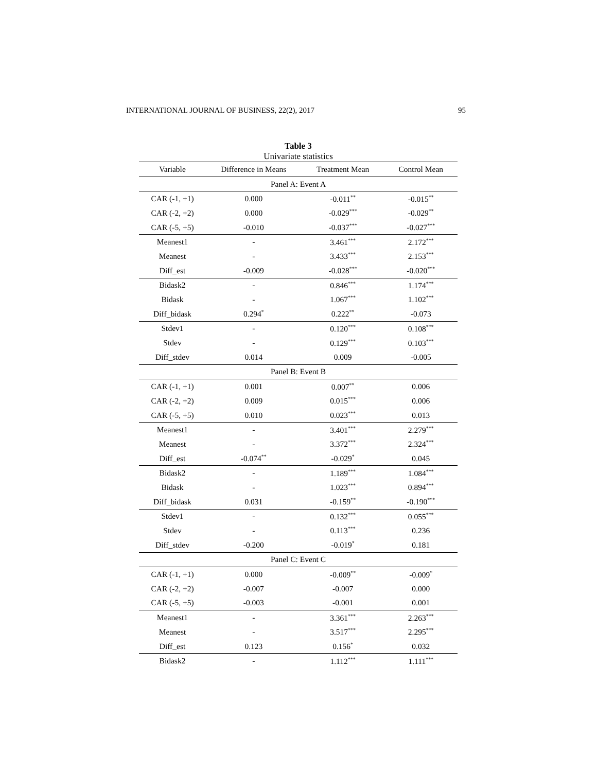INTERNATIONAL JOURNAL OF BUSINESS, 22(2), 2017 95
Table 3
Univariate statistics
| Variable | Difference in Means | Treatment Mean | Control Mean |
| --- | --- | --- | --- |
| Panel A: Event A | | | |
| CAR (-1, +1) | 0.000 | -0.011<sup>**</sup> | -0.015<sup>**</sup> |
| CAR (-2, +2) | 0.000 | -0.029<sup>***</sup> | -0.029<sup>**</sup> |
| CAR (-5, +5) | -0.010 | -0.037<sup>***</sup> | -0.027<sup>***</sup> |
| Meanest1 | - | 3.461<sup>***</sup> | 2.172<sup>***</sup> |
| Meanest | - | 3.433<sup>***</sup> | 2.153<sup>***</sup> |
| Diff_est | -0.009 | -0.028<sup>***</sup> | -0.020<sup>***</sup> |
| Bidask2 | - | 0.846<sup>***</sup> | 1.174<sup>***</sup> |
| Bidask | - | 1.067<sup>***</sup> | 1.102<sup>***</sup> |
| Diff_bidask | 0.294<sup>*</sup> | 0.222<sup>**</sup> | -0.073 |
| Stdev1 | - | 0.120<sup>***</sup> | 0.108<sup>***</sup> |
| Stdev | - | 0.129<sup>***</sup> | 0.103<sup>***</sup> |
| Diff_stdev | 0.014 | 0.009 | -0.005 |
| Panel B: Event B | | | |
| CAR (-1, +1) | 0.001 | 0.007<sup>**</sup> | 0.006 |
| CAR (-2, +2) | 0.009 | 0.015<sup>***</sup> | 0.006 |
| CAR (-5, +5) | 0.010 | 0.023<sup>***</sup> | 0.013 |
| Meanest1 | - | 3.401<sup>***</sup> | 2.279<sup>***</sup> |
| Meanest | - | 3.372<sup>***</sup> | 2.324<sup>***</sup> |
| Diff_est | -0.074<sup>**</sup> | -0.029<sup>*</sup> | 0.045 |
| Bidask2 | - | 1.189<sup>***</sup> | 1.084<sup>***</sup> |
| Bidask | - | 1.023<sup>***</sup> | 0.894<sup>***</sup> |
| Diff_bidask | 0.031 | -0.159<sup>**</sup> | -0.190<sup>***</sup> |
| Stdev1 | - | 0.132<sup>***</sup> | 0.055<sup>***</sup> |
| Stdev | - | 0.113<sup>***</sup> | 0.236 |
| Diff_stdev | -0.200 | -0.019<sup>*</sup> | 0.181 |
| Panel C: Event C | | | |
| CAR (-1, +1) | 0.000 | -0.009<sup>**</sup> | -0.009<sup>*</sup> |
| CAR (-2, +2) | -0.007 | -0.007 | 0.000 |
| CAR (-5, +5) | -0.003 | -0.001 | 0.001 |
| Meanest1 | - | 3.361<sup>***</sup> | 2.263<sup>***</sup> |
| Meanest | - | 3.517<sup>***</sup> | 2.295<sup>***</sup> |
| Diff_est | 0.123 | 0.156<sup>*</sup> | 0.032 |
| Bidask2 | - | 1.112<sup>***</sup> | 1.111<sup>***</sup> |